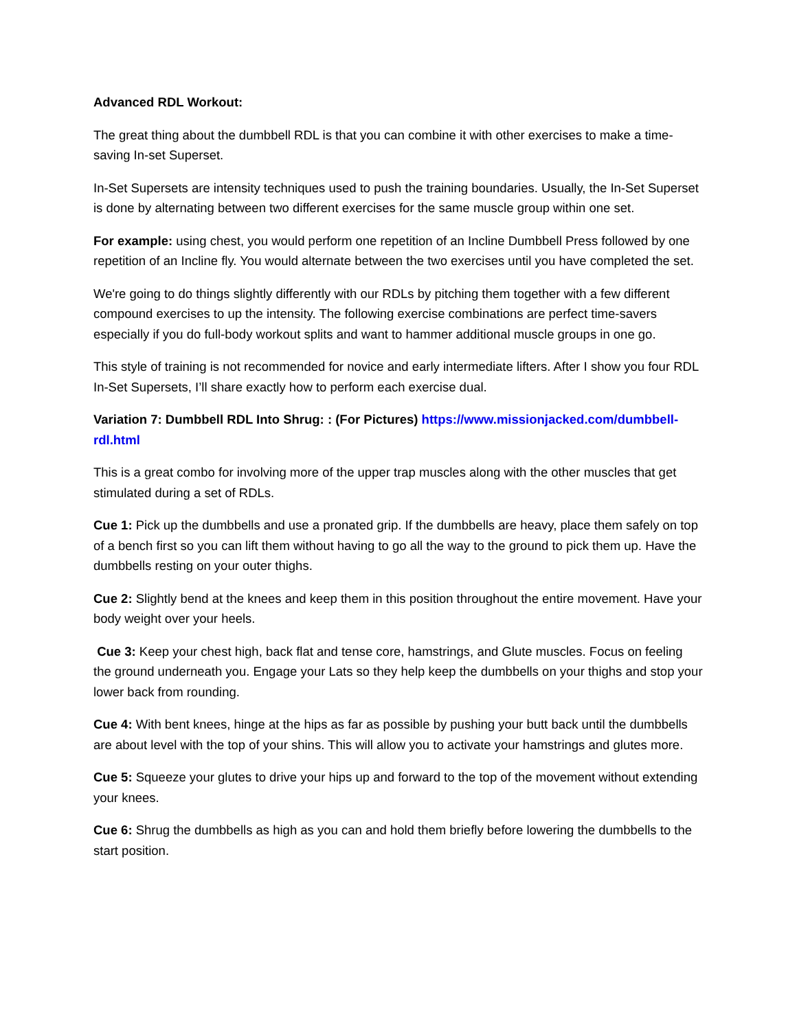Advanced RDL Workout:
The great thing about the dumbbell RDL is that you can combine it with other exercises to make a time-saving In-set Superset.
In-Set Supersets are intensity techniques used to push the training boundaries. Usually, the In-Set Superset is done by alternating between two different exercises for the same muscle group within one set.
For example: using chest, you would perform one repetition of an Incline Dumbbell Press followed by one repetition of an Incline fly. You would alternate between the two exercises until you have completed the set.
We're going to do things slightly differently with our RDLs by pitching them together with a few different compound exercises to up the intensity. The following exercise combinations are perfect time-savers especially if you do full-body workout splits and want to hammer additional muscle groups in one go.
This style of training is not recommended for novice and early intermediate lifters. After I show you four RDL In-Set Supersets, I’ll share exactly how to perform each exercise dual.
Variation 7: Dumbbell RDL Into Shrug: : (For Pictures) https://www.missionjacked.com/dumbbell-rdl.html
This is a great combo for involving more of the upper trap muscles along with the other muscles that get stimulated during a set of RDLs.
Cue 1: Pick up the dumbbells and use a pronated grip. If the dumbbells are heavy, place them safely on top of a bench first so you can lift them without having to go all the way to the ground to pick them up. Have the dumbbells resting on your outer thighs.
Cue 2: Slightly bend at the knees and keep them in this position throughout the entire movement. Have your body weight over your heels.
Cue 3: Keep your chest high, back flat and tense core, hamstrings, and Glute muscles. Focus on feeling the ground underneath you. Engage your Lats so they help keep the dumbbells on your thighs and stop your lower back from rounding.
Cue 4: With bent knees, hinge at the hips as far as possible by pushing your butt back until the dumbbells are about level with the top of your shins. This will allow you to activate your hamstrings and glutes more.
Cue 5: Squeeze your glutes to drive your hips up and forward to the top of the movement without extending your knees.
Cue 6: Shrug the dumbbells as high as you can and hold them briefly before lowering the dumbbells to the start position.